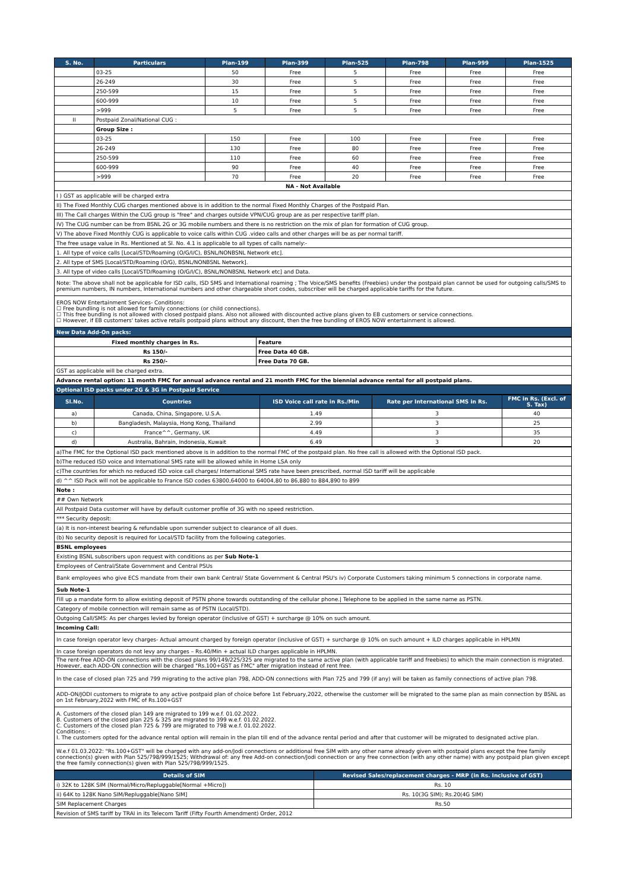| S. No. | Particulars | Plan-199 | Plan-399 | Plan-525 | Plan-798 | Plan-999 | Plan-1525 |
| --- | --- | --- | --- | --- | --- | --- | --- |
| | 03-25 | 50 | Free | 5 | Free | Free | Free |
| | 26-249 | 30 | Free | 5 | Free | Free | Free |
| | 250-599 | 15 | Free | 5 | Free | Free | Free |
| | 600-999 | 10 | Free | 5 | Free | Free | Free |
| | >999 | 5 | Free | 5 | Free | Free | Free |
| II | Postpaid Zonal/National CUG : | | | | | | |
| | Group Size : | | | | | | |
| | 03-25 | 150 | Free | 100 | Free | Free | Free |
| | 26-249 | 130 | Free | 80 | Free | Free | Free |
| | 250-599 | 110 | Free | 60 | Free | Free | Free |
| | 600-999 | 90 | Free | 40 | Free | Free | Free |
| | >999 | 70 | Free | 20 | Free | Free | Free |
| NA - Not Available | | | | | | | |
| I ) GST as applicable will be charged extra | | | | | | | |
| II) The Fixed Monthly CUG charges mentioned above is in addition to the normal Fixed Monthly Charges of the Postpaid Plan. | | | | | | | |
| III) The Call charges Within the CUG group is "free" and charges outside VPN/CUG group are as per respective tariff plan. | | | | | | | |
| IV) The CUG number can be from BSNL 2G or 3G mobile numbers and there is no restriction on the mix of plan for formation of CUG group. | | | | | | | |
| V) The above Fixed Monthly CUG is applicable to voice calls within CUG .video calls and other charges will be as per normal tariff. | | | | | | | |
| The free usage value in Rs. Mentioned at Sl. No. 4.1 is applicable to all types of calls namely:- | | | | | | | |
| 1. All type of voice calls [Local/STD/Roaming (O/G/I/C), BSNL/NONBSNL Network etc]. | | | | | | | |
| 2. All type of SMS [Local/STD/Roaming (O/G), BSNL/NONBSNL Network]. | | | | | | | |
| 3. All type of video calls [Local/STD/Roaming (O/G/I/C), BSNL/NONBSNL Network etc] and Data. | | | | | | | |
| Note: The above shall not be applicable for ISD calls, ISD SMS and International roaming ; The Voice/SMS benefits (Freebies) under the postpaid plan cannot be used for outgoing calls/SMS to premium numbers, IN numbers, International numbers and other chargeable short codes, subscriber will be charged applicable tariffs for the future. | | | | | | | |
| EROS NOW Entertainment Services- Conditions: ☐ Free bundling is not allowed for family connections (or child connections). ☐ This free bundling is not allowed with closed postpaid plans. Also not allowed with discounted active plans given to EB customers or service connections. ☐ However, if EB customers' takes active retails postpaid plans without any discount, then the free bundling of EROS NOW entertainment is allowed. | | | | | | | |
| New Data Add-On packs: | | | | | | | |
| Fixed monthly charges in Rs. | Feature |
| Rs 150/- | Free Data 40 GB. |
| Rs 250/- | Free Data 70 GB. |
| GST as applicable will be charged extra. | |
| Advance rental option: 11 month FMC for annual advance rental and 21 month FMC for the biennial advance rental for all postpaid plans. | |
| Optional ISD packs under 2G & 3G in Postpaid Service | |
| Sl.No. | Countries | ISD Voice call rate in Rs./Min | Rate per International SMS in Rs. | FMC in Rs. (Excl. of S. Tax) |
| --- | --- | --- | --- | --- |
| a) | Canada, China, Singapore, U.S.A. | 1.49 | 3 | 40 |
| b) | Bangladesh, Malaysia, Hong Kong, Thailand | 2.99 | 3 | 25 |
| c) | France^^, Germany, UK | 4.49 | 3 | 35 |
| d) | Australia, Bahrain, Indonesia, Kuwait | 6.49 | 3 | 20 |
| a)The FMC for the Optional ISD pack mentioned above is in addition to the normal FMC of the postpaid plan. No free call is allowed with the Optional ISD pack. |
| b)The reduced ISD voice and International SMS rate will be allowed while in Home LSA only |
| c)The countries for which no reduced ISD voice call charges/ International SMS rate have been prescribed, normal ISD tariff will be applicable |
| d) ^^ ISD Pack will not be applicable to France ISD codes 63800,64000 to 64004,80 to 86,880 to 884,890 to 899 |
| Note : |
| ## Own Network |
| All Postpaid Data customer will have by default customer profile of 3G with no speed restriction. |
| *** Security deposit: |
| (a) It is non-interest bearing & refundable upon surrender subject to clearance of all dues. |
| (b) No security deposit is required for Local/STD facility from the following categories. |
| BSNL employees |
| Existing BSNL subscribers upon request with conditions as per Sub Note-1 |
| Employees of Central/State Government and Central PSUs |
| Bank employees who give ECS mandate from their own bank Central/ State Government & Central PSU's iv) Corporate Customers taking minimum 5 connections in corporate name. |
| Sub Note-1 |
| Fill up a mandate form to allow existing deposit of PSTN phone towards outstanding of the cellular phone./ Telephone to be applied in the same name as PSTN. |
| Category of mobile connection will remain same as of PSTN (Local/STD). |
| Outgoing Call/SMS: As per charges levied by foreign operator (inclusive of GST) + surcharge @ 10% on such amount. |
| Incoming Call: |
| In case foreign operator levy charges- Actual amount charged by foreign operator (inclusive of GST) + surcharge @ 10% on such amount + ILD charges applicable in HPLMN |
| In case foreign operators do not levy any charges – Rs.40/Min + actual ILD charges applicable in HPLMN. |
| The rent-free ADD-ON connections with the closed plans 99/149/225/325 are migrated to the same active plan (with applicable tariff and freebies) to which the main connection is migrated. However, each ADD-ON connection will be charged "Rs.100+GST as FMC" after migration instead of rent free. |
| In the case of closed plan 725 and 799 migrating to the active plan 798, ADD-ON connections with Plan 725 and 799 (if any) will be taken as family connections of active plan 798. |
| ADD-ON/JODI customers to migrate to any active postpaid plan of choice before 1st February,2022, otherwise the customer will be migrated to the same plan as main connection by BSNL as on 1st February,2022 with FMC of Rs.100+GST |
| A. Customers of the closed plan 149 are migrated to 199 w.e.f. 01.02.2022. B. Customers of the closed plan 225 & 325 are migrated to 399 w.e.f. 01.02.2022. C. Customers of the closed plan 725 & 799 are migrated to 798 w.e.f. 01.02.2022. Conditions: - I. The customers opted for the advance rental option will remain in the plan till end of the advance rental period and after that customer will be migrated to designated active plan. |
| W.e.f 01.03.2022: "Rs.100+GST" will be charged with any add-on/Jodi connections or additional free SIM with any other name already given with postpaid plans except the free family connection(s) given with Plan 525/798/999/1525; Withdrawal of: any free Add-on connection/Jodi connection or any free connection (with any other name) with any postpaid plan given except the free family connection(s) given with Plan 525/798/999/1525. |
| Details of SIM | Revised Sales/replacement charges - MRP (in Rs. Inclusive of GST) |
| --- | --- |
| i) 32K to 128K SIM (Normal/Micro/Repluggable[Normal +Micro]) | Rs. 10 |
| ii) 64K to 128K Nano SIM/Repluggable[Nano SIM] | Rs. 10(3G SIM); Rs.20(4G SIM) |
| SIM Replacement Charges | Rs.50 |
| Revision of SMS tariff by TRAI in its Telecom Tariff (Fifty Fourth Amendment) Order, 2012 | |